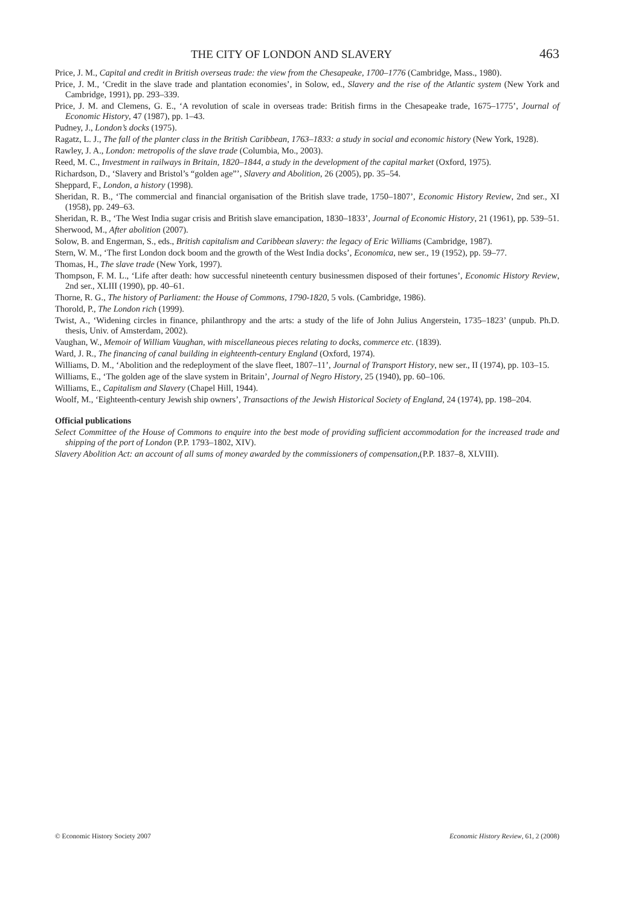THE CITY OF LONDON AND SLAVERY 463
Price, J. M., Capital and credit in British overseas trade: the view from the Chesapeake, 1700–1776 (Cambridge, Mass., 1980).
Price, J. M., ‘Credit in the slave trade and plantation economies’, in Solow, ed., Slavery and the rise of the Atlantic system (New York and Cambridge, 1991), pp. 293–339.
Price, J. M. and Clemens, G. E., ‘A revolution of scale in overseas trade: British firms in the Chesapeake trade, 1675–1775’, Journal of Economic History, 47 (1987), pp. 1–43.
Pudney, J., London’s docks (1975).
Ragatz, L. J., The fall of the planter class in the British Caribbean, 1763–1833: a study in social and economic history (New York, 1928).
Rawley, J. A., London: metropolis of the slave trade (Columbia, Mo., 2003).
Reed, M. C., Investment in railways in Britain, 1820–1844, a study in the development of the capital market (Oxford, 1975).
Richardson, D., ‘Slavery and Bristol’s “golden age”’, Slavery and Abolition, 26 (2005), pp. 35–54.
Sheppard, F., London, a history (1998).
Sheridan, R. B., ‘The commercial and financial organisation of the British slave trade, 1750–1807’, Economic History Review, 2nd ser., XI (1958), pp. 249–63.
Sheridan, R. B., ‘The West India sugar crisis and British slave emancipation, 1830–1833’, Journal of Economic History, 21 (1961), pp. 539–51.
Sherwood, M., After abolition (2007).
Solow, B. and Engerman, S., eds., British capitalism and Caribbean slavery: the legacy of Eric Williams (Cambridge, 1987).
Stern, W. M., ‘The first London dock boom and the growth of the West India docks’, Economica, new ser., 19 (1952), pp. 59–77.
Thomas, H., The slave trade (New York, 1997).
Thompson, F. M. L., ‘Life after death: how successful nineteenth century businessmen disposed of their fortunes’, Economic History Review, 2nd ser., XLIII (1990), pp. 40–61.
Thorne, R. G., The history of Parliament: the House of Commons, 1790-1820, 5 vols. (Cambridge, 1986).
Thorold, P., The London rich (1999).
Twist, A., ‘Widening circles in finance, philanthropy and the arts: a study of the life of John Julius Angerstein, 1735–1823’ (unpub. Ph.D. thesis, Univ. of Amsterdam, 2002).
Vaughan, W., Memoir of William Vaughan, with miscellaneous pieces relating to docks, commerce etc. (1839).
Ward, J. R., The financing of canal building in eighteenth-century England (Oxford, 1974).
Williams, D. M., ‘Abolition and the redeployment of the slave fleet, 1807–11’, Journal of Transport History, new ser., II (1974), pp. 103–15.
Williams, E., ‘The golden age of the slave system in Britain’, Journal of Negro History, 25 (1940), pp. 60–106.
Williams, E., Capitalism and Slavery (Chapel Hill, 1944).
Woolf, M., ‘Eighteenth-century Jewish ship owners’, Transactions of the Jewish Historical Society of England, 24 (1974), pp. 198–204.
Official publications
Select Committee of the House of Commons to enquire into the best mode of providing sufficient accommodation for the increased trade and shipping of the port of London (P.P. 1793–1802, XIV).
Slavery Abolition Act: an account of all sums of money awarded by the commissioners of compensation,(P.P. 1837–8, XLVIII).
© Economic History Society 2007 Economic History Review, 61, 2 (2008)